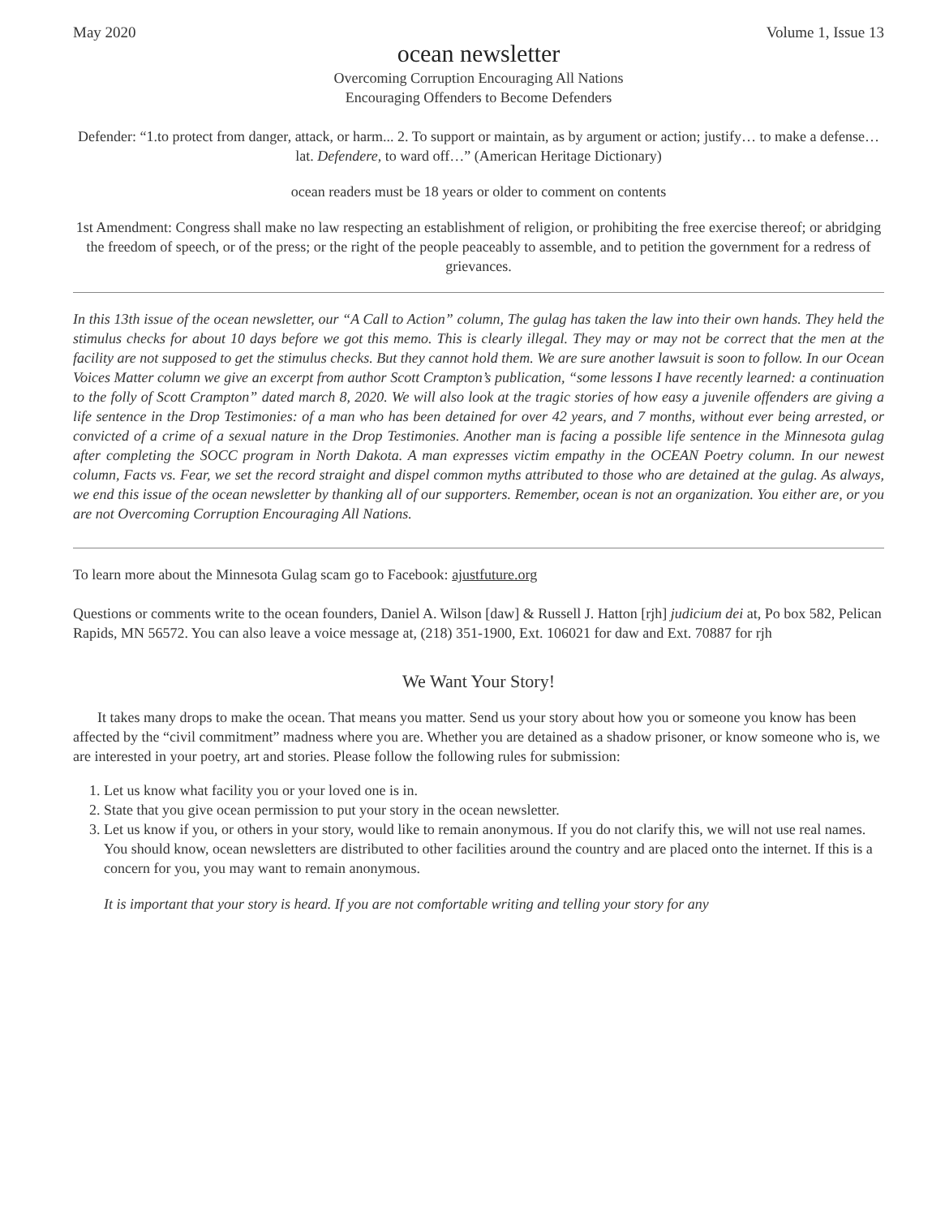May 2020 Volume 1, Issue 13
ocean newsletter
Overcoming Corruption Encouraging All Nations
Encouraging Offenders to Become Defenders
Defender: “1.to protect from danger, attack, or harm... 2. To support or maintain, as by argument or action; justify… to make a defense… lat. Defendere, to ward off…” (American Heritage Dictionary)
ocean readers must be 18 years or older to comment on contents
1st Amendment: Congress shall make no law respecting an establishment of religion, or prohibiting the free exercise thereof; or abridging the freedom of speech, or of the press; or the right of the people peaceably to assemble, and to petition the government for a redress of grievances.
In this 13th issue of the ocean newsletter, our “A Call to Action” column, The gulag has taken the law into their own hands. They held the stimulus checks for about 10 days before we got this memo. This is clearly illegal. They may or may not be correct that the men at the facility are not supposed to get the stimulus checks. But they cannot hold them. We are sure another lawsuit is soon to follow. In our Ocean Voices Matter column we give an excerpt from author Scott Crampton’s publication, “some lessons I have recently learned: a continuation to the folly of Scott Crampton” dated march 8, 2020. We will also look at the tragic stories of how easy a juvenile offenders are giving a life sentence in the Drop Testimonies: of a man who has been detained for over 42 years, and 7 months, without ever being arrested, or convicted of a crime of a sexual nature in the Drop Testimonies. Another man is facing a possible life sentence in the Minnesota gulag after completing the SOCC program in North Dakota. A man expresses victim empathy in the OCEAN Poetry column. In our newest column, Facts vs. Fear, we set the record straight and dispel common myths attributed to those who are detained at the gulag. As always, we end this issue of the ocean newsletter by thanking all of our supporters. Remember, ocean is not an organization. You either are, or you are not Overcoming Corruption Encouraging All Nations.
To learn more about the Minnesota Gulag scam go to Facebook: ajustfuture.org
Questions or comments write to the ocean founders, Daniel A. Wilson [daw] & Russell J. Hatton [rjh] judicium dei at, Po box 582, Pelican Rapids, MN 56572. You can also leave a voice message at, (218) 351-1900, Ext. 106021 for daw and Ext. 70887 for rjh
We Want Your Story!
It takes many drops to make the ocean. That means you matter. Send us your story about how you or someone you know has been affected by the “civil commitment” madness where you are. Whether you are detained as a shadow prisoner, or know someone who is, we are interested in your poetry, art and stories. Please follow the following rules for submission:
1. Let us know what facility you or your loved one is in.
2. State that you give ocean permission to put your story in the ocean newsletter.
3. Let us know if you, or others in your story, would like to remain anonymous. If you do not clarify this, we will not use real names. You should know, ocean newsletters are distributed to other facilities around the country and are placed onto the internet. If this is a concern for you, you may want to remain anonymous.
It is important that your story is heard. If you are not comfortable writing and telling your story for any